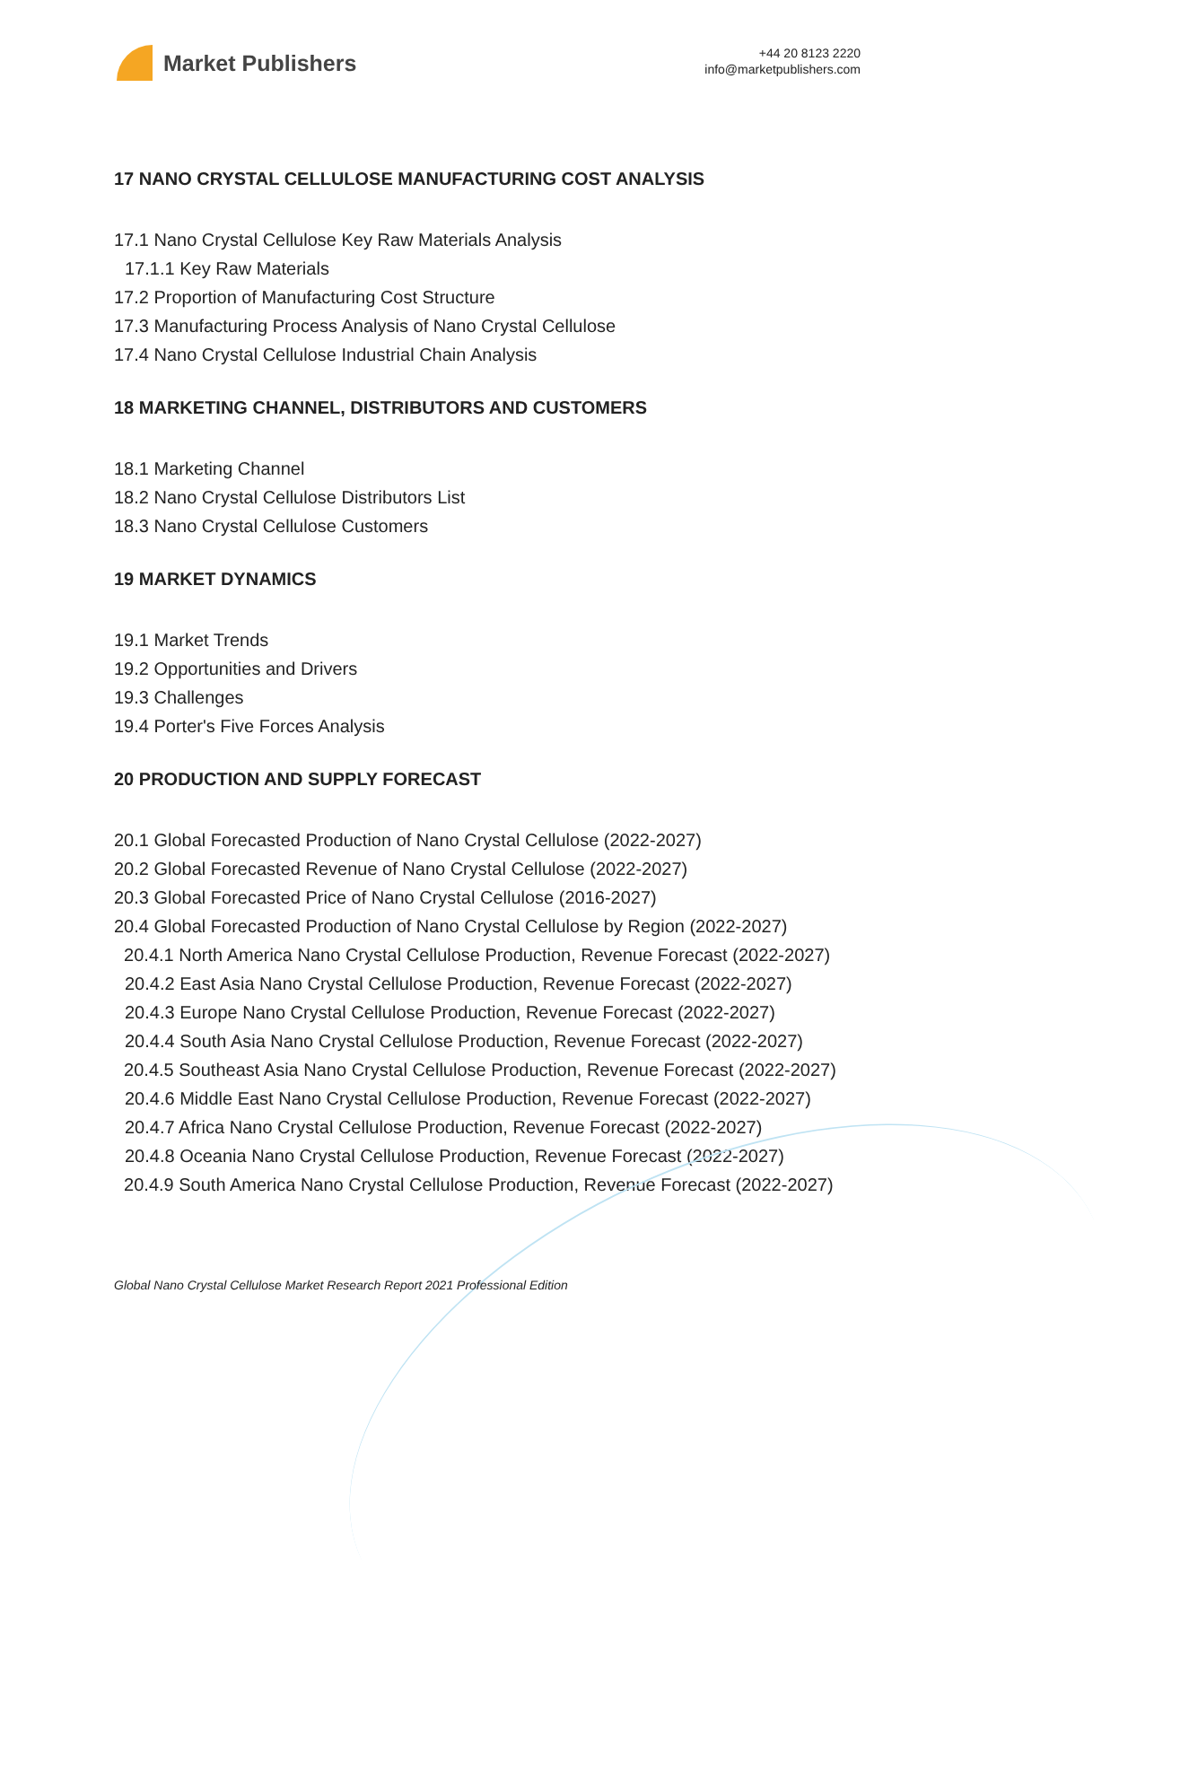Market Publishers
+44 20 8123 2220
info@marketpublishers.com
17 NANO CRYSTAL CELLULOSE MANUFACTURING COST ANALYSIS
17.1 Nano Crystal Cellulose Key Raw Materials Analysis
17.1.1 Key Raw Materials
17.2 Proportion of Manufacturing Cost Structure
17.3 Manufacturing Process Analysis of Nano Crystal Cellulose
17.4 Nano Crystal Cellulose Industrial Chain Analysis
18 MARKETING CHANNEL, DISTRIBUTORS AND CUSTOMERS
18.1 Marketing Channel
18.2 Nano Crystal Cellulose Distributors List
18.3 Nano Crystal Cellulose Customers
19 MARKET DYNAMICS
19.1 Market Trends
19.2 Opportunities and Drivers
19.3 Challenges
19.4 Porter's Five Forces Analysis
20 PRODUCTION AND SUPPLY FORECAST
20.1 Global Forecasted Production of Nano Crystal Cellulose (2022-2027)
20.2 Global Forecasted Revenue of Nano Crystal Cellulose (2022-2027)
20.3 Global Forecasted Price of Nano Crystal Cellulose (2016-2027)
20.4 Global Forecasted Production of Nano Crystal Cellulose by Region (2022-2027)
20.4.1 North America Nano Crystal Cellulose Production, Revenue Forecast (2022-2027)
20.4.2 East Asia Nano Crystal Cellulose Production, Revenue Forecast (2022-2027)
20.4.3 Europe Nano Crystal Cellulose Production, Revenue Forecast (2022-2027)
20.4.4 South Asia Nano Crystal Cellulose Production, Revenue Forecast (2022-2027)
20.4.5 Southeast Asia Nano Crystal Cellulose Production, Revenue Forecast (2022-2027)
20.4.6 Middle East Nano Crystal Cellulose Production, Revenue Forecast (2022-2027)
20.4.7 Africa Nano Crystal Cellulose Production, Revenue Forecast (2022-2027)
20.4.8 Oceania Nano Crystal Cellulose Production, Revenue Forecast (2022-2027)
20.4.9 South America Nano Crystal Cellulose Production, Revenue Forecast (2022-2027)
Global Nano Crystal Cellulose Market Research Report 2021 Professional Edition